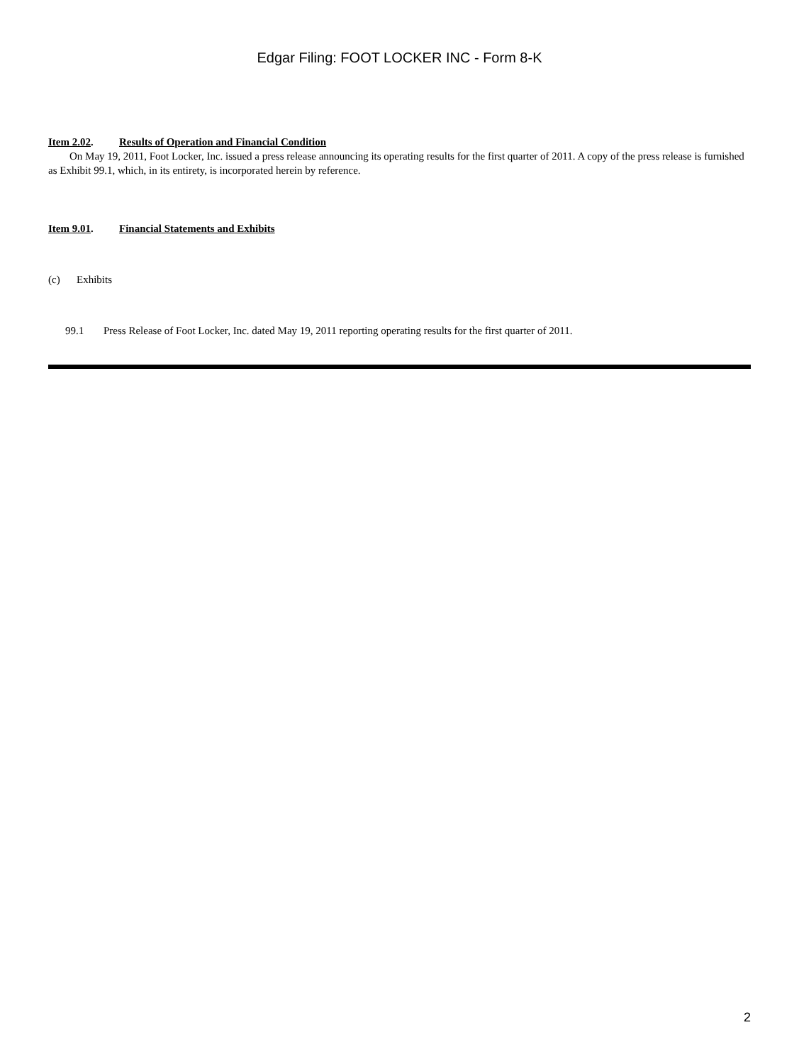Edgar Filing: FOOT LOCKER INC - Form 8-K
Item 2.02. Results of Operation and Financial Condition
On May 19, 2011, Foot Locker, Inc. issued a press release announcing its operating results for the first quarter of 2011. A copy of the press release is furnished as Exhibit 99.1, which, in its entirety, is incorporated herein by reference.
Item 9.01. Financial Statements and Exhibits
(c) Exhibits
99.1 Press Release of Foot Locker, Inc. dated May 19, 2011 reporting operating results for the first quarter of 2011.
2